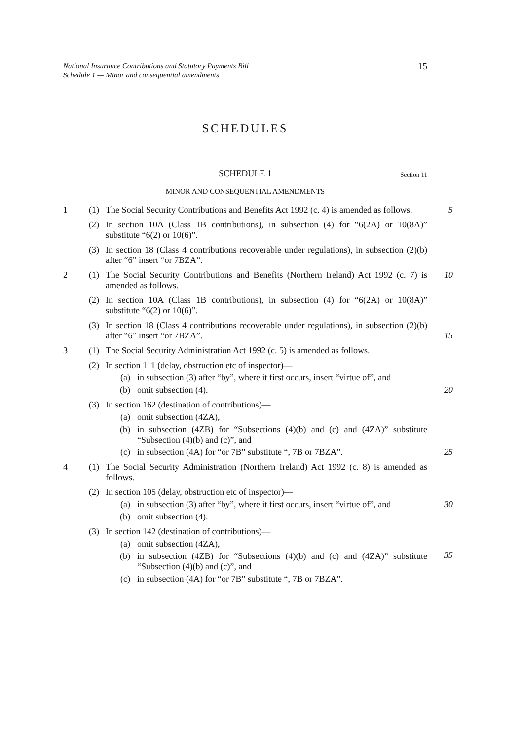National Insurance Contributions and Statutory Payments Bill
Schedule 1 — Minor and consequential amendments
15
SCHEDULES
SCHEDULE 1 Section 11
MINOR AND CONSEQUENTIAL AMENDMENTS
1 (1) The Social Security Contributions and Benefits Act 1992 (c. 4) is amended as follows.
5
(2) In section 10A (Class 1B contributions), in subsection (4) for “6(2A) or 10(8A)” substitute “6(2) or 10(6)”.
(3) In section 18 (Class 4 contributions recoverable under regulations), in subsection (2)(b) after “6” insert “or 7BZA”.
2 (1) The Social Security Contributions and Benefits (Northern Ireland) Act 1992 (c. 7) is amended as follows.
10
(2) In section 10A (Class 1B contributions), in subsection (4) for “6(2A) or 10(8A)” substitute “6(2) or 10(6)”.
(3) In section 18 (Class 4 contributions recoverable under regulations), in subsection (2)(b) after “6” insert “or 7BZA”.
15
3 (1) The Social Security Administration Act 1992 (c. 5) is amended as follows.
(2) In section 111 (delay, obstruction etc of inspector)—
(a) in subsection (3) after “by”, where it first occurs, insert “virtue of”, and
(b) omit subsection (4).
20
(3) In section 162 (destination of contributions)—
(a) omit subsection (4ZA),
(b) in subsection (4ZB) for “Subsections (4)(b) and (c) and (4ZA)” substitute “Subsection (4)(b) and (c)”, and
(c) in subsection (4A) for “or 7B” substitute “, 7B or 7BZA”.
25
4 (1) The Social Security Administration (Northern Ireland) Act 1992 (c. 8) is amended as follows.
(2) In section 105 (delay, obstruction etc of inspector)—
(a) in subsection (3) after “by”, where it first occurs, insert “virtue of”, and
(b) omit subsection (4).
30
(3) In section 142 (destination of contributions)—
(a) omit subsection (4ZA),
(b) in subsection (4ZB) for “Subsections (4)(b) and (c) and (4ZA)” substitute “Subsection (4)(b) and (c)”, and
(c) in subsection (4A) for “or 7B” substitute “, 7B or 7BZA”.
35